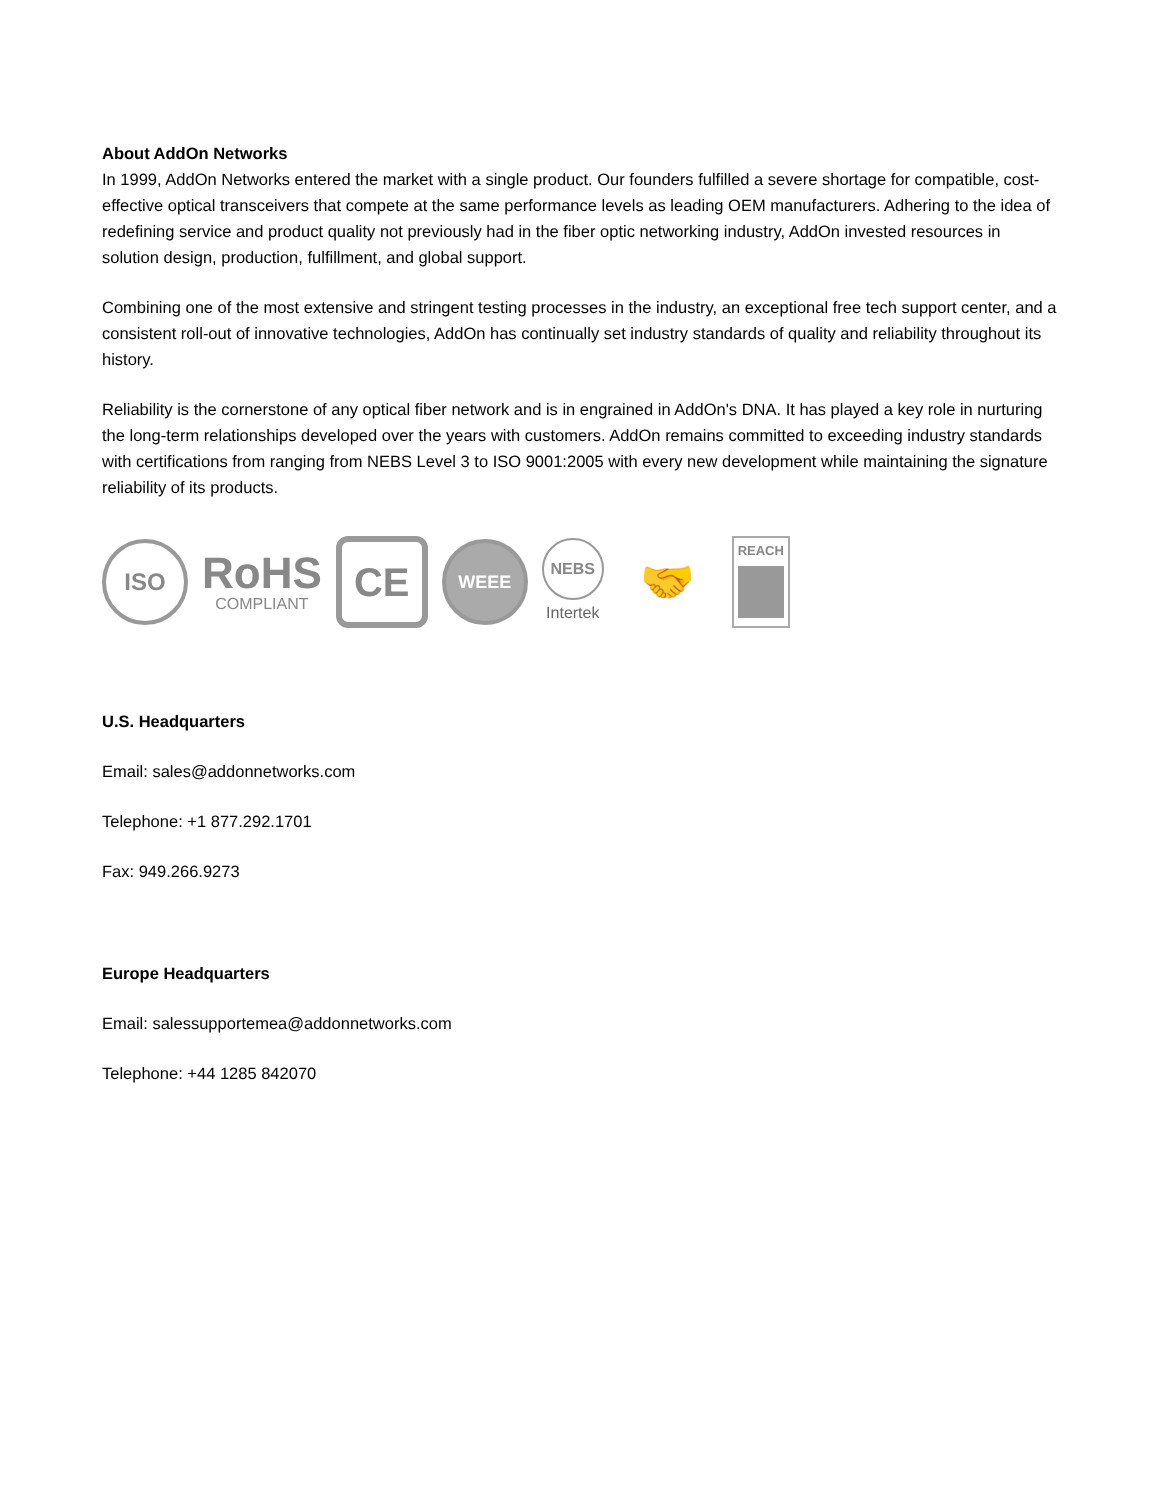About AddOn Networks
In 1999, AddOn Networks entered the market with a single product. Our founders fulfilled a severe shortage for compatible, cost-effective optical transceivers that compete at the same performance levels as leading OEM manufacturers. Adhering to the idea of redefining service and product quality not previously had in the fiber optic networking industry, AddOn invested resources in solution design, production, fulfillment, and global support.
Combining one of the most extensive and stringent testing processes in the industry, an exceptional free tech support center, and a consistent roll-out of innovative technologies, AddOn has continually set industry standards of quality and reliability throughout its history.
Reliability is the cornerstone of any optical fiber network and is in engrained in AddOn's DNA. It has played a key role in nurturing the long-term relationships developed over the years with customers. AddOn remains committed to exceeding industry standards with certifications from ranging from NEBS Level 3 to ISO 9001:2005 with every new development while maintaining the signature reliability of its products.
ISO
RoHS
COMPLIANT
CE
WEEE
NEBS
Intertek
🤝
REACH
U.S. Headquarters
Email: sales@addonnetworks.com
Telephone: +1 877.292.1701
Fax: 949.266.9273
Europe Headquarters
Email: salessupportemea@addonnetworks.com
Telephone: +44 1285 842070